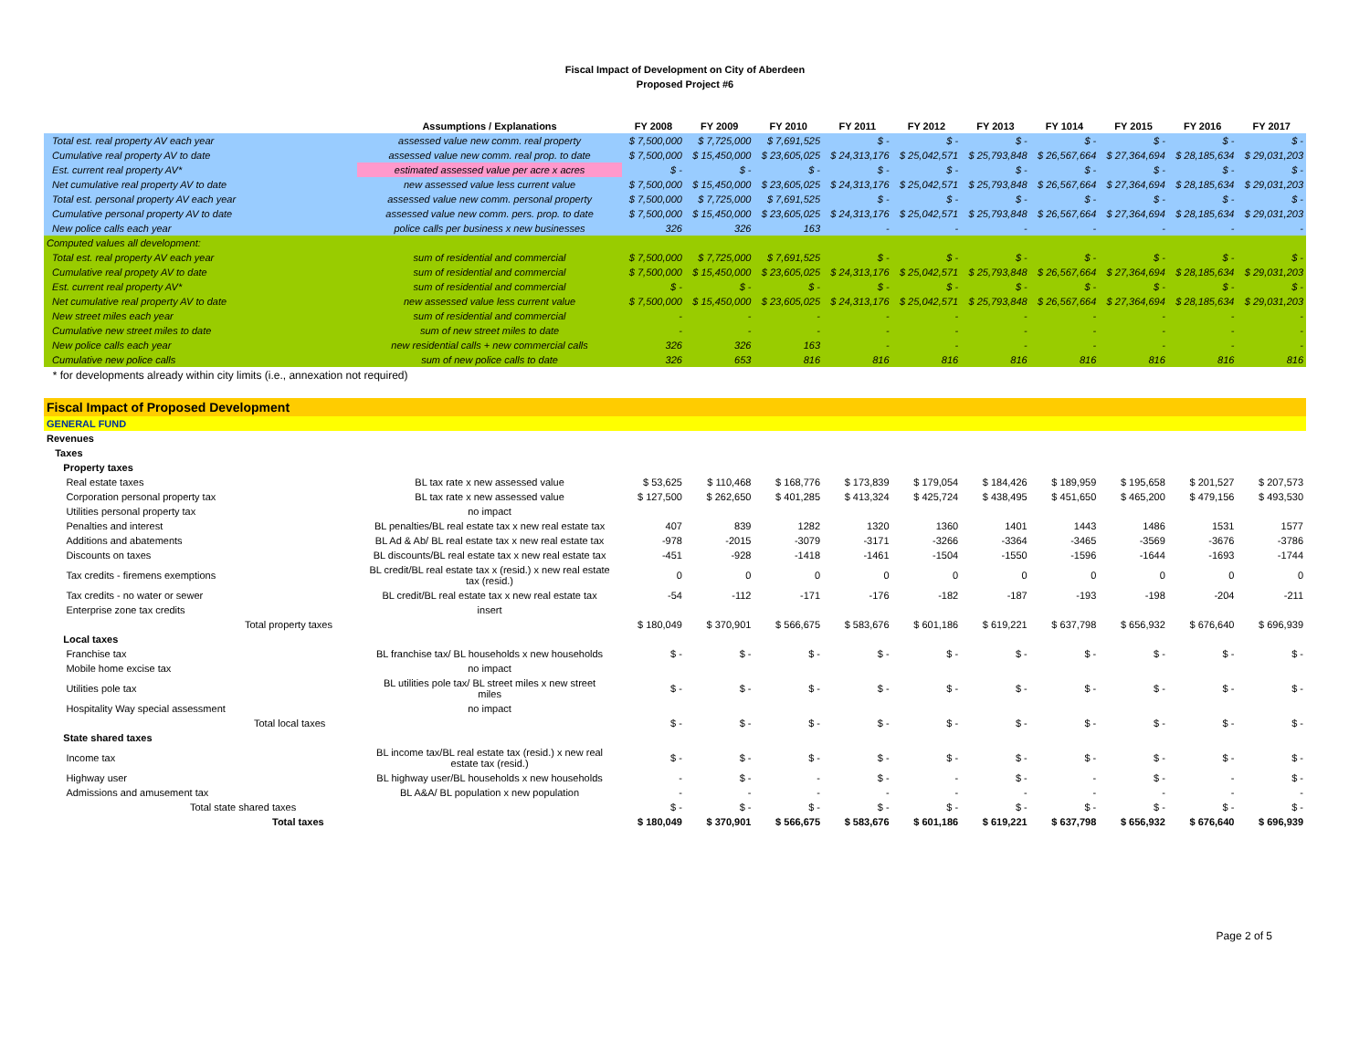Fiscal Impact of Development on City of Aberdeen
Proposed Project #6
| | Assumptions / Explanations | FY 2008 | FY 2009 | FY 2010 | FY 2011 | FY 2012 | FY 2013 | FY 1014 | FY 2015 | FY 2016 | FY 2017 |
| --- | --- | --- | --- | --- | --- | --- | --- | --- | --- | --- | --- |
| Total est. real property AV each year | assessed value new comm. real property | $ 7,500,000 | $ 7,725,000 | $ 7,691,525 | $ - | $ - | $ - | $ - | $ - | $ - | $ - |
| Cumulative real property AV to date | assessed value new comm. real prop. to date | $ 7,500,000 | $ 15,450,000 | $ 23,605,025 | $ 24,313,176 | $ 25,042,571 | $ 25,793,848 | $ 26,567,664 | $ 27,364,694 | $ 28,185,634 | $ 29,031,203 |
| Est. current real property AV* | estimated assessed value per acre x acres | $ - | $ - | $ - | $ - | $ - | $ - | $ - | $ - | $ - | $ - |
| Net cumulative real property AV to date | new assessed value less current value | $ 7,500,000 | $ 15,450,000 | $ 23,605,025 | $ 24,313,176 | $ 25,042,571 | $ 25,793,848 | $ 26,567,664 | $ 27,364,694 | $ 28,185,634 | $ 29,031,203 |
| Total est. personal property AV each year | assessed value new comm. personal property | $ 7,500,000 | $ 7,725,000 | $ 7,691,525 | $ - | $ - | $ - | $ - | $ - | $ - | $ - |
| Cumulative personal property AV to date | assessed value new comm. pers. prop. to date | $ 7,500,000 | $ 15,450,000 | $ 23,605,025 | $ 24,313,176 | $ 25,042,571 | $ 25,793,848 | $ 26,567,664 | $ 27,364,694 | $ 28,185,634 | $ 29,031,203 |
| New police calls each year | police calls per business x new businesses | 326 | 326 | 163 | - | - | - | - | - | - | - |
| Computed values all development: | | | | | | | | | | | |
| Total est. real property AV each year | sum of residential and commercial | $ 7,500,000 | $ 7,725,000 | $ 7,691,525 | $ - | $ - | $ - | $ - | $ - | $ - | $ - |
| Cumulative real propety AV to date | sum of residential and commercial | $ 7,500,000 | $ 15,450,000 | $ 23,605,025 | $ 24,313,176 | $ 25,042,571 | $ 25,793,848 | $ 26,567,664 | $ 27,364,694 | $ 28,185,634 | $ 29,031,203 |
| Est. current real property AV* | sum of residential and commercial | $ - | $ - | $ - | $ - | $ - | $ - | $ - | $ - | $ - | $ - |
| Net cumulative real property AV to date | new assessed value less current value | $ 7,500,000 | $ 15,450,000 | $ 23,605,025 | $ 24,313,176 | $ 25,042,571 | $ 25,793,848 | $ 26,567,664 | $ 27,364,694 | $ 28,185,634 | $ 29,031,203 |
| New street miles each year | sum of residential and commercial | - | - | - | - | - | - | - | - | - | - |
| Cumulative new street miles to date | sum of new street miles to date | - | - | - | - | - | - | - | - | - | - |
| New police calls each year | new residential calls + new commercial calls | 326 | 326 | 163 | - | - | - | - | - | - | - |
| Cumulative new police calls | sum of new police calls to date | 326 | 653 | 816 | 816 | 816 | 816 | 816 | 816 | 816 | 816 |
| * for developments already within city limits (i.e., annexation not required) | | | | | | | | | | | |
| Fiscal Impact of Proposed Development | | | | | | | | | | | |
| GENERAL FUND | | | | | | | | | | | |
| Revenues | | | | | | | | | | | |
| Taxes | | | | | | | | | | | |
| Property taxes | | | | | | | | | | | |
| Real estate taxes | BL tax rate x new assessed value | $ 53,625 | $ 110,468 | $ 168,776 | $ 173,839 | $ 179,054 | $ 184,426 | $ 189,959 | $ 195,658 | $ 201,527 | $ 207,573 |
| Corporation personal property tax | BL tax rate x new assessed value | $ 127,500 | $ 262,650 | $ 401,285 | $ 413,324 | $ 425,724 | $ 438,495 | $ 451,650 | $ 465,200 | $ 479,156 | $ 493,530 |
| Utilities personal property tax | no impact | | | | | | | | | | |
| Penalties and interest | BL penalties/BL real estate tax x new real estate tax | 407 | 839 | 1282 | 1320 | 1360 | 1401 | 1443 | 1486 | 1531 | 1577 |
| Additions and abatements | BL Ad & Ab/ BL real estate tax x new real estate tax | -978 | -2015 | -3079 | -3171 | -3266 | -3364 | -3465 | -3569 | -3676 | -3786 |
| Discounts on taxes | BL discounts/BL real estate tax x new real estate tax | -451 | -928 | -1418 | -1461 | -1504 | -1550 | -1596 | -1644 | -1693 | -1744 |
| Tax credits - firemens exemptions | BL credit/BL real estate tax x (resid.) x new real estate tax (resid.) | 0 | 0 | 0 | 0 | 0 | 0 | 0 | 0 | 0 | 0 |
| Tax credits - no water or sewer | BL credit/BL real estate tax x new real estate tax | -54 | -112 | -171 | -176 | -182 | -187 | -193 | -198 | -204 | -211 |
| Enterprise zone tax credits | insert | | | | | | | | | | |
| Total property taxes | | $ 180,049 | $ 370,901 | $ 566,675 | $ 583,676 | $ 601,186 | $ 619,221 | $ 637,798 | $ 656,932 | $ 676,640 | $ 696,939 |
| Local taxes | | | | | | | | | | | |
| Franchise tax | BL franchise tax/ BL households x new households | $ - | $ - | $ - | $ - | $ - | $ - | $ - | $ - | $ - | $ - |
| Mobile home excise tax | no impact | | | | | | | | | | |
| Utilities pole tax | BL utilities pole tax/ BL street miles x new street miles | $ - | $ - | $ - | $ - | $ - | $ - | $ - | $ - | $ - | $ - |
| Hospitality Way special assessment | no impact | | | | | | | | | | |
| Total local taxes | | $ - | $ - | $ - | $ - | $ - | $ - | $ - | $ - | $ - | $ - |
| State shared taxes | | | | | | | | | | | |
| Income tax | BL income tax/BL real estate tax (resid.) x new real estate tax (resid.) | $ - | $ - | $ - | $ - | $ - | $ - | $ - | $ - | $ - | $ - |
| Highway user | BL highway user/BL households x new households | - | $ - | - | $ - | - | $ - | - | $ - | - | $ - |
| Admissions and amusement tax | BL A&A/ BL population x new population | - | - | - | - | - | - | - | - | - | - |
| Total state shared taxes | | $ - | $ - | $ - | $ - | $ - | $ - | $ - | $ - | $ - | $ - |
| Total taxes | | $ 180,049 | $ 370,901 | $ 566,675 | $ 583,676 | $ 601,186 | $ 619,221 | $ 637,798 | $ 656,932 | $ 676,640 | $ 696,939 |
Page 2 of 5